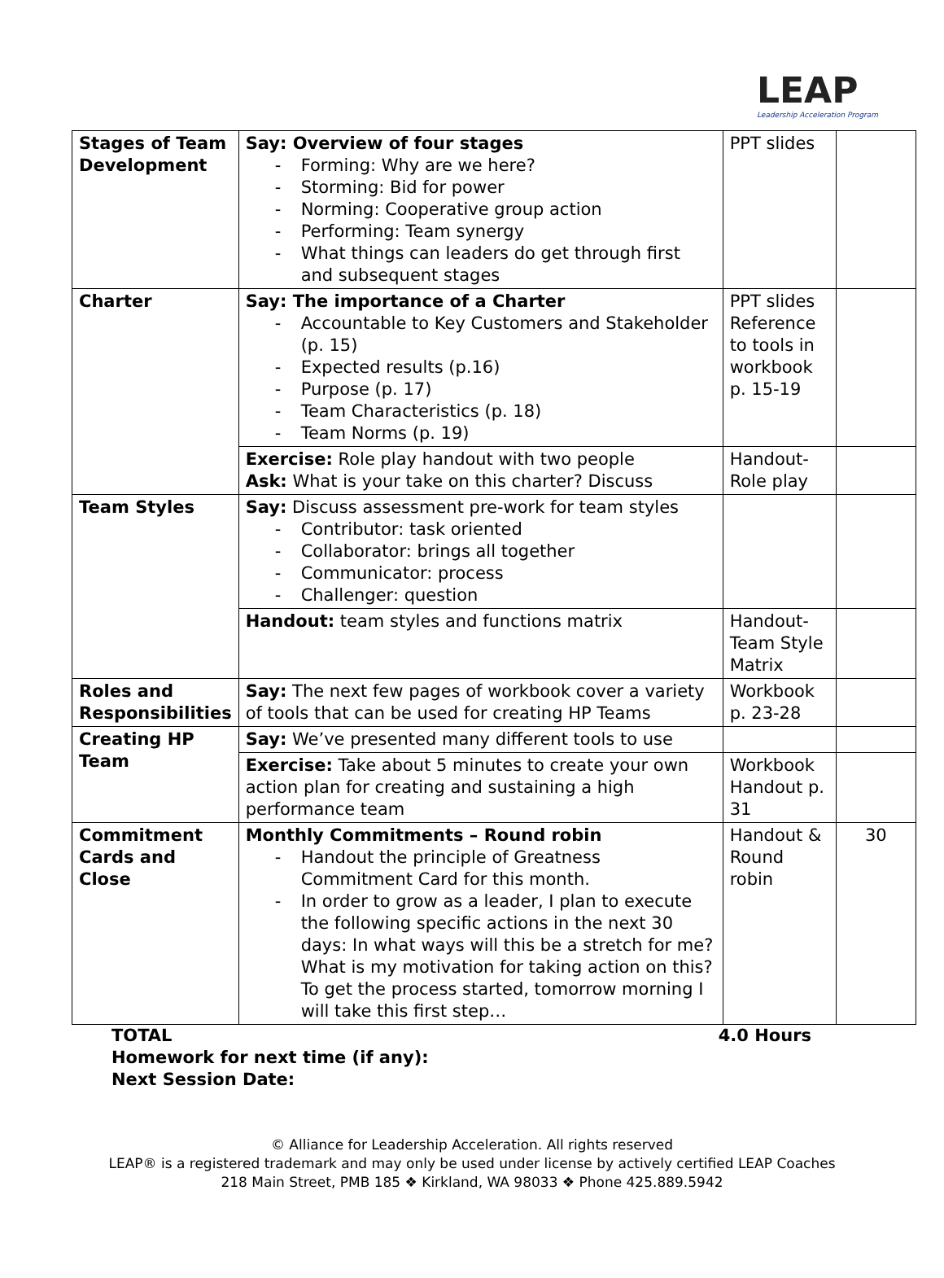LEAP
Leadership Acceleration Program
| Stages of Team Development | Say: Overview of four stages - Forming: Why are we here? - Storming: Bid for power - Norming: Cooperative group action - Performing: Team synergy - What things can leaders do get through first and subsequent stages | PPT slides | |
| Charter | Say: The importance of a Charter - Accountable to Key Customers and Stakeholder (p. 15) - Expected results (p.16) - Purpose (p. 17) - Team Characteristics (p. 18) - Team Norms (p. 19) | PPT slides Reference to tools in workbook p. 15-19 | |
| | Exercise: Role play handout with two people Ask: What is your take on this charter? Discuss | Handout-Role play | |
| Team Styles | Say: Discuss assessment pre-work for team styles - Contributor: task oriented - Collaborator: brings all together - Communicator: process - Challenger: question | | |
| | Handout: team styles and functions matrix | Handout-Team Style Matrix | |
| Roles and Responsibilities | Say: The next few pages of workbook cover a variety of tools that can be used for creating HP Teams | Workbook p. 23-28 | |
| Creating HP Team | Say: We’ve presented many different tools to use | | |
| | Exercise: Take about 5 minutes to create your own action plan for creating and sustaining a high performance team | Workbook Handout p. 31 | |
| Commitment Cards and Close | Monthly Commitments – Round robin - Handout the principle of Greatness Commitment Card for this month. - In order to grow as a leader, I plan to execute the following specific actions in the next 30 days: In what ways will this be a stretch for me? What is my motivation for taking action on this? To get the process started, tomorrow morning I will take this first step… | Handout & Round robin | 30 |
TOTAL 4.0 Hours
Homework for next time (if any):
Next Session Date:
© Alliance for Leadership Acceleration. All rights reserved
LEAP® is a registered trademark and may only be used under license by actively certified LEAP Coaches
218 Main Street, PMB 185 ❖ Kirkland, WA 98033 ❖ Phone 425.889.5942